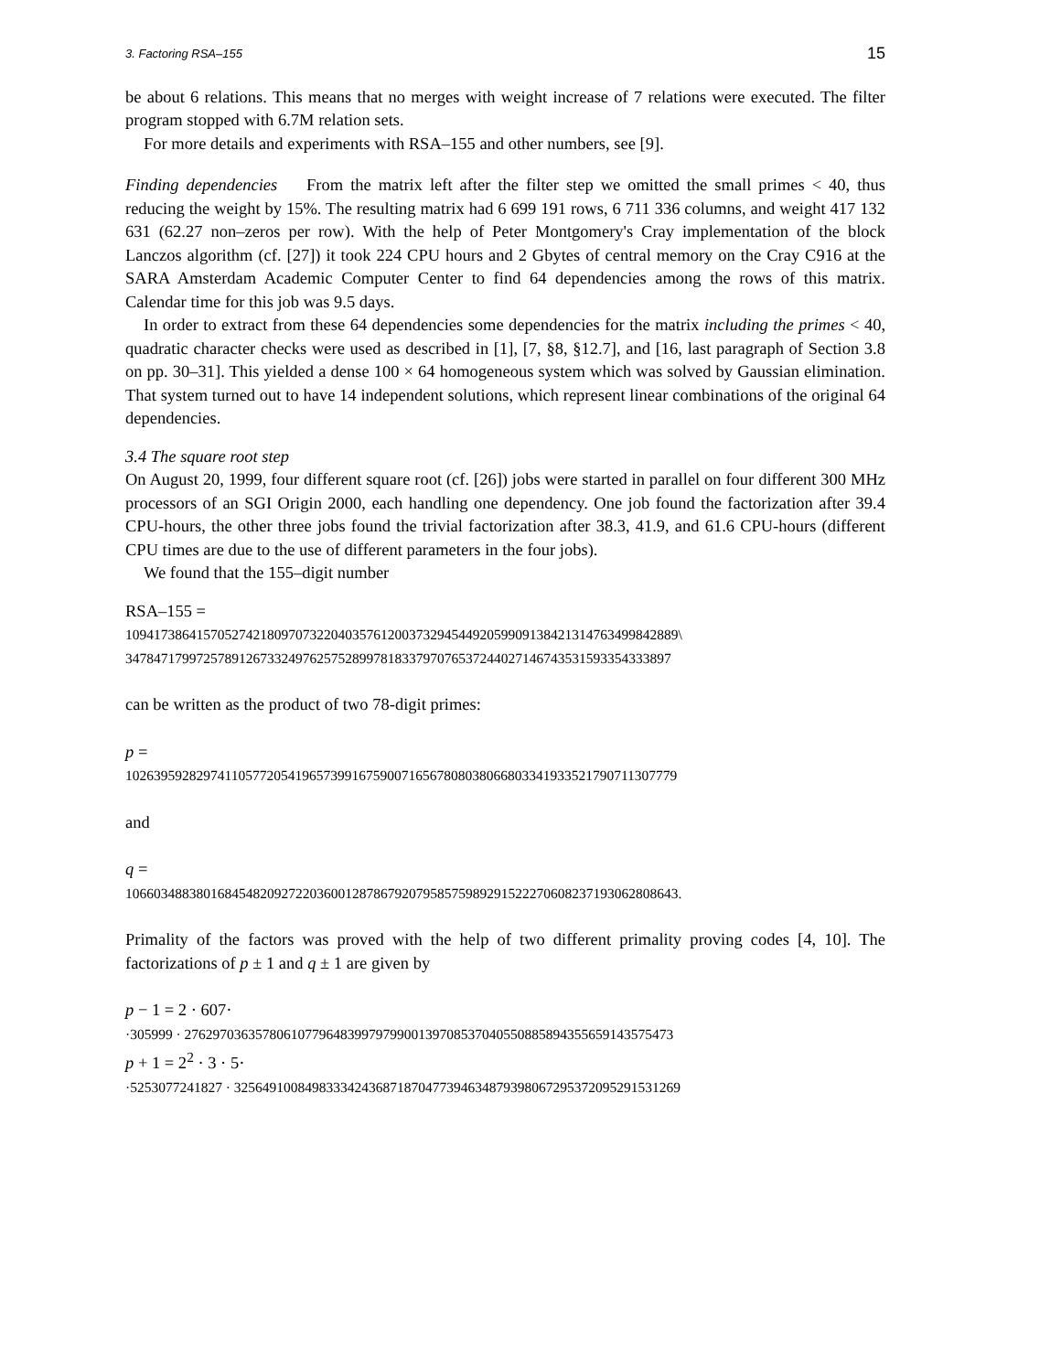3. Factoring RSA–155 15
be about 6 relations. This means that no merges with weight increase of 7 relations were executed. The filter program stopped with 6.7M relation sets.
For more details and experiments with RSA–155 and other numbers, see [9].
Finding dependencies From the matrix left after the filter step we omitted the small primes < 40, thus reducing the weight by 15%. The resulting matrix had 6 699 191 rows, 6 711 336 columns, and weight 417 132 631 (62.27 non–zeros per row). With the help of Peter Montgomery's Cray implementation of the block Lanczos algorithm (cf. [27]) it took 224 CPU hours and 2 Gbytes of central memory on the Cray C916 at the SARA Amsterdam Academic Computer Center to find 64 dependencies among the rows of this matrix. Calendar time for this job was 9.5 days.
In order to extract from these 64 dependencies some dependencies for the matrix including the primes < 40, quadratic character checks were used as described in [1], [7, §8, §12.7], and [16, last paragraph of Section 3.8 on pp. 30–31]. This yielded a dense 100 × 64 homogeneous system which was solved by Gaussian elimination. That system turned out to have 14 independent solutions, which represent linear combinations of the original 64 dependencies.
3.4 The square root step
On August 20, 1999, four different square root (cf. [26]) jobs were started in parallel on four different 300 MHz processors of an SGI Origin 2000, each handling one dependency. One job found the factorization after 39.4 CPU-hours, the other three jobs found the trivial factorization after 38.3, 41.9, and 61.6 CPU-hours (different CPU times are due to the use of different parameters in the four jobs).
We found that the 155–digit number
RSA–155 =
109417386415705274218097073220403576120037329454492059909138421314763499842889\
34784717997257891267332497625752899781833797076537244027146743531593354333897
can be written as the product of two 78-digit primes:
p =
102639592829741105772054196573991675900716567808038066803341933521790711307779
and
q =
106603488380168454820927220360012878679207958575989291522270608237193062808643.
Primality of the factors was proved with the help of two different primality proving codes [4, 10]. The factorizations of p ± 1 and q ± 1 are given by
p − 1 = 2 · 607·
·305999 · 276297036357806107796483997979900139708537040550885894355659143575473
p + 1 = 2<sup>2</sup> · 3 · 5·
·5253077241827 · 325649100849833342436871870477394634879398067295372095291531269